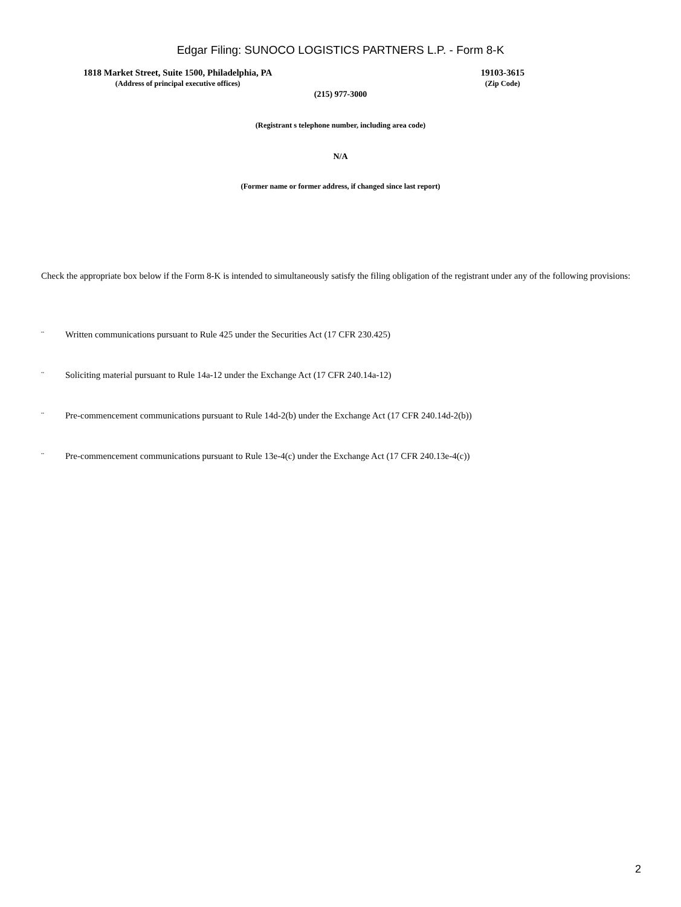Edgar Filing: SUNOCO LOGISTICS PARTNERS L.P. - Form 8-K
1818 Market Street, Suite 1500, Philadelphia, PA
(Address of principal executive offices)
19103-3615
(Zip Code)
(215) 977-3000
(Registrant s telephone number, including area code)
N/A
(Former name or former address, if changed since last report)
Check the appropriate box below if the Form 8-K is intended to simultaneously satisfy the filing obligation of the registrant under any of the following provisions:
¨ Written communications pursuant to Rule 425 under the Securities Act (17 CFR 230.425)
¨ Soliciting material pursuant to Rule 14a-12 under the Exchange Act (17 CFR 240.14a-12)
¨ Pre-commencement communications pursuant to Rule 14d-2(b) under the Exchange Act (17 CFR 240.14d-2(b))
¨ Pre-commencement communications pursuant to Rule 13e-4(c) under the Exchange Act (17 CFR 240.13e-4(c))
2